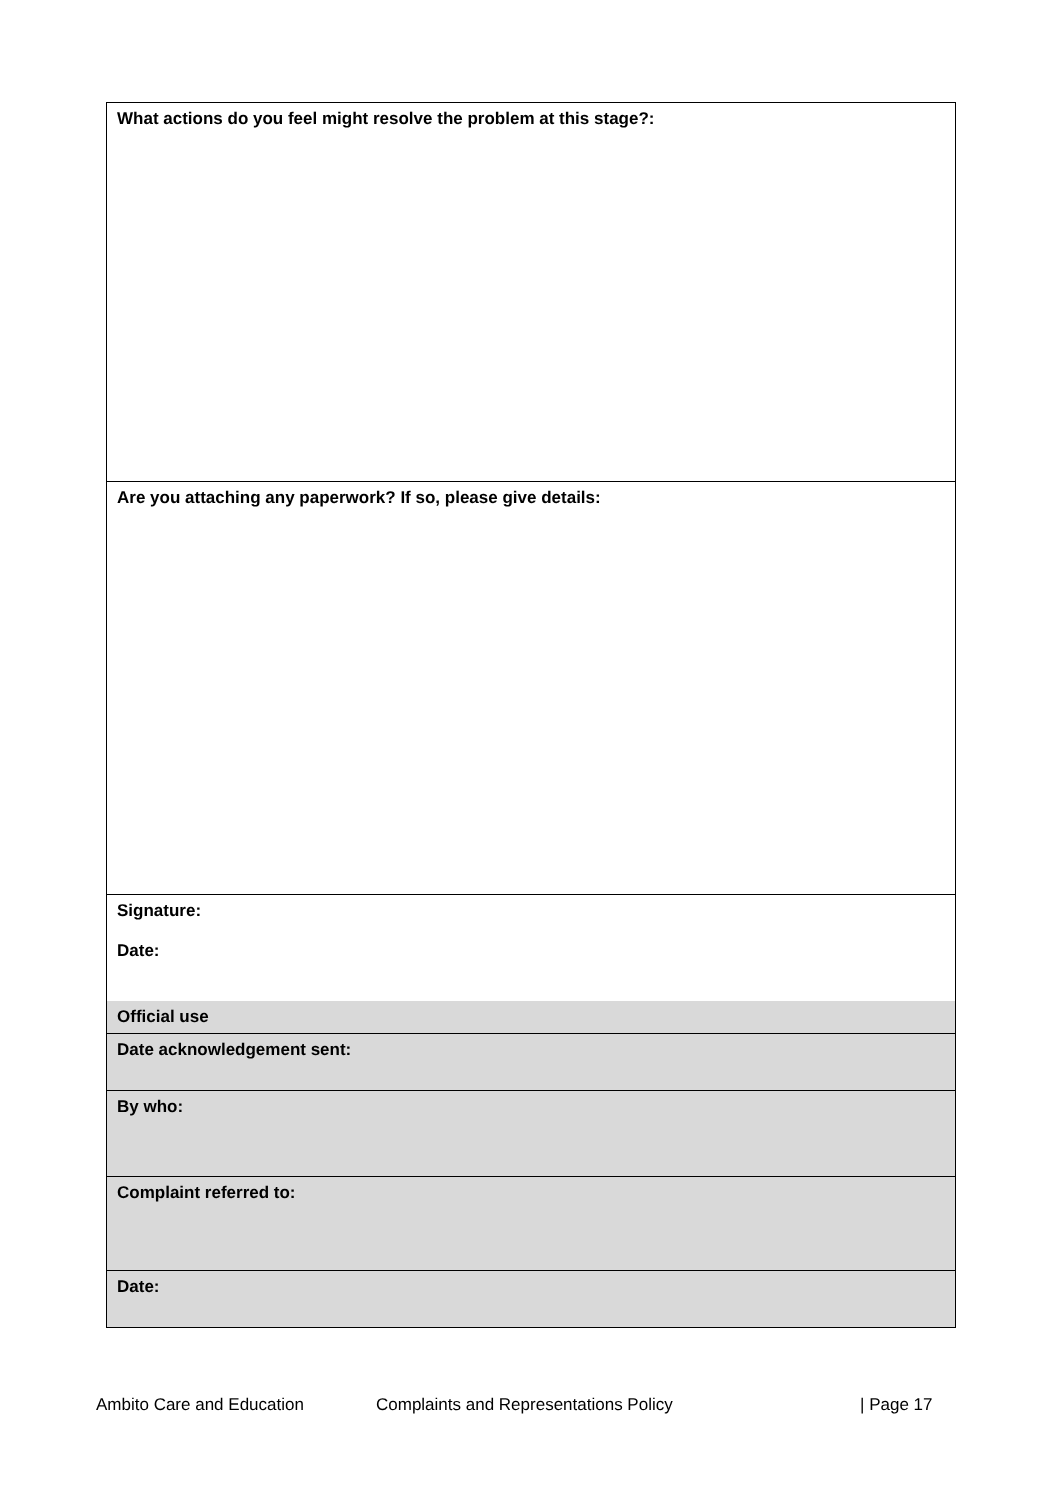| What actions do you feel might resolve the problem at this stage?: |
| Are you attaching any paperwork? If so, please give details: |
| Signature: Date: |
| Official use |
| Date acknowledgement sent: |
| By who: |
| Complaint referred to: |
| Date: |
Ambito Care and Education Complaints and Representations Policy | Page 17